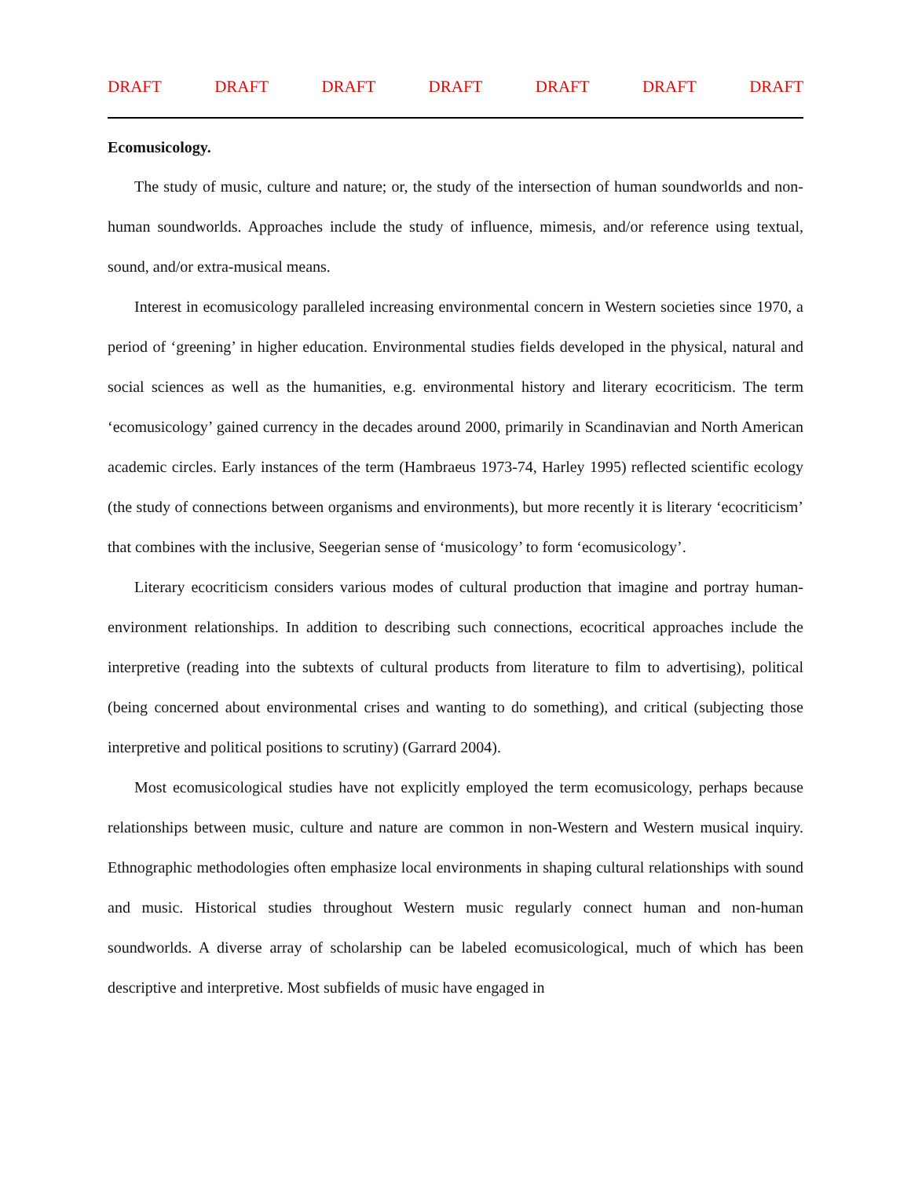DRAFT DRAFT DRAFT DRAFT DRAFT DRAFT DRAFT
Ecomusicology.
The study of music, culture and nature; or, the study of the intersection of human soundworlds and non-human soundworlds. Approaches include the study of influence, mimesis, and/or reference using textual, sound, and/or extra-musical means.
Interest in ecomusicology paralleled increasing environmental concern in Western societies since 1970, a period of ‘greening’ in higher education. Environmental studies fields developed in the physical, natural and social sciences as well as the humanities, e.g. environmental history and literary ecocriticism. The term ‘ecomusicology’ gained currency in the decades around 2000, primarily in Scandinavian and North American academic circles. Early instances of the term (Hambraeus 1973-74, Harley 1995) reflected scientific ecology (the study of connections between organisms and environments), but more recently it is literary ‘ecocriticism’ that combines with the inclusive, Seegerian sense of ‘musicology’ to form ‘ecomusicology’.
Literary ecocriticism considers various modes of cultural production that imagine and portray human-environment relationships. In addition to describing such connections, ecocritical approaches include the interpretive (reading into the subtexts of cultural products from literature to film to advertising), political (being concerned about environmental crises and wanting to do something), and critical (subjecting those interpretive and political positions to scrutiny) (Garrard 2004).
Most ecomusicological studies have not explicitly employed the term ecomusicology, perhaps because relationships between music, culture and nature are common in non-Western and Western musical inquiry. Ethnographic methodologies often emphasize local environments in shaping cultural relationships with sound and music. Historical studies throughout Western music regularly connect human and non-human soundworlds. A diverse array of scholarship can be labeled ecomusicological, much of which has been descriptive and interpretive. Most subfields of music have engaged in